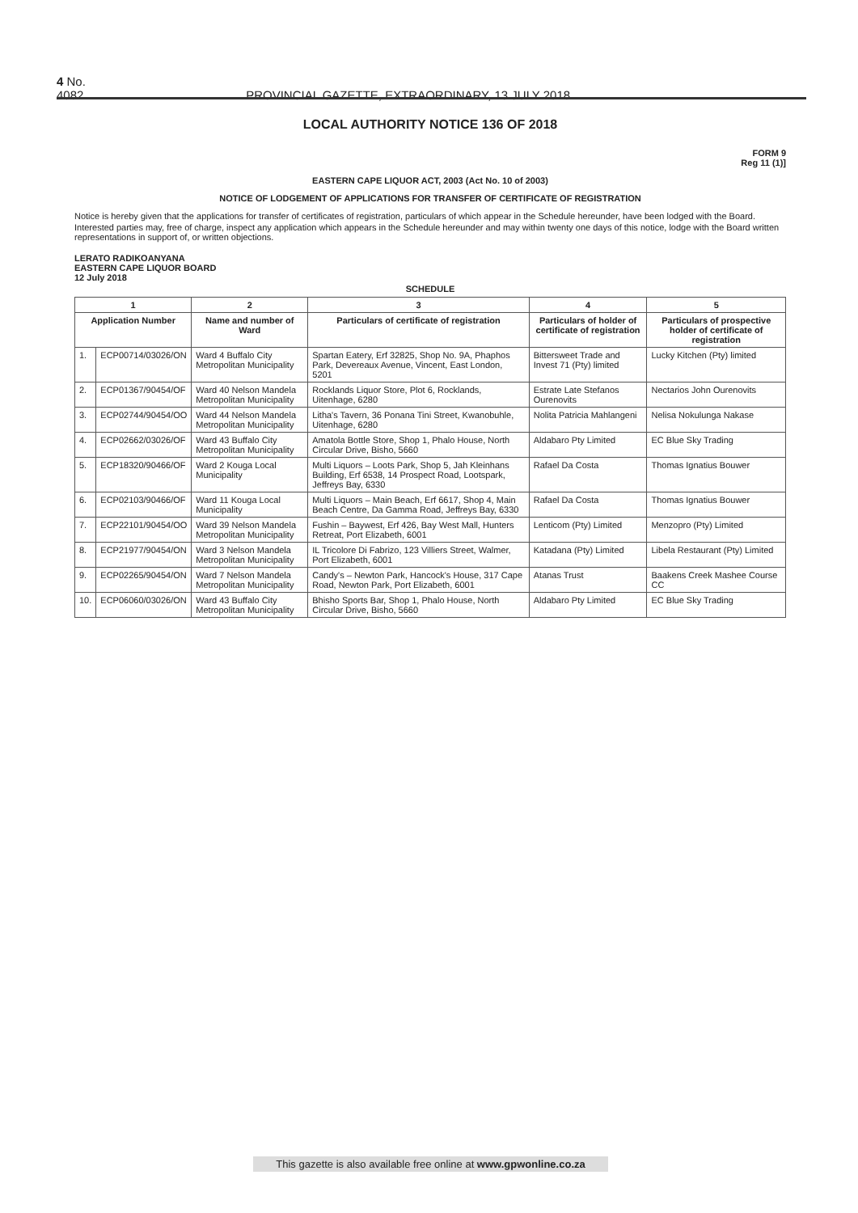4 No. 4082 PROVINCIAL GAZETTE, EXTRAORDINARY, 13 JULY 2018
LOCAL AUTHORITY NOTICE 136 OF 2018
FORM 9
Reg 11 (1)]
EASTERN CAPE LIQUOR ACT, 2003 (Act No. 10 of 2003)
NOTICE OF LODGEMENT OF APPLICATIONS FOR TRANSFER OF CERTIFICATE OF REGISTRATION
Notice is hereby given that the applications for transfer of certificates of registration, particulars of which appear in the Schedule hereunder, have been lodged with the Board.
Interested parties may, free of charge, inspect any application which appears in the Schedule hereunder and may within twenty one days of this notice, lodge with the Board written representations in support of, or written objections.
LERATO RADIKOANYANA
EASTERN CAPE LIQUOR BOARD
12 July 2018
SCHEDULE
| 1 | | 2 | 3 | 4 | 5 |
| --- | --- | --- | --- | --- | --- |
| Application Number | | Name and number of Ward | Particulars of certificate of registration | Particulars of holder of certificate of registration | Particulars of prospective holder of certificate of registration |
| 1. | ECP00714/03026/ON | Ward 4 Buffalo City Metropolitan Municipality | Spartan Eatery, Erf 32825, Shop No. 9A, Phaphos Park, Devereaux Avenue, Vincent, East London, 5201 | Bittersweet Trade and Invest 71 (Pty) limited | Lucky Kitchen (Pty) limited |
| 2. | ECP01367/90454/OF | Ward 40 Nelson Mandela Metropolitan Municipality | Rocklands Liquor Store, Plot 6, Rocklands, Uitenhage, 6280 | Estrate Late Stefanos Ourenovits | Nectarios John Ourenovits |
| 3. | ECP02744/90454/OO | Ward 44 Nelson Mandela Metropolitan Municipality | Litha's Tavern, 36 Ponana Tini Street, Kwanobuhle, Uitenhage, 6280 | Nolita Patricia Mahlangeni | Nelisa Nokulunga Nakase |
| 4. | ECP02662/03026/OF | Ward 43 Buffalo City Metropolitan Municipality | Amatola Bottle Store, Shop 1, Phalo House, North Circular Drive, Bisho, 5660 | Aldabaro Pty Limited | EC Blue Sky Trading |
| 5. | ECP18320/90466/OF | Ward 2 Kouga Local Municipality | Multi Liquors – Loots Park, Shop 5, Jah Kleinhans Building, Erf 6538, 14 Prospect Road, Lootspark, Jeffreys Bay, 6330 | Rafael Da Costa | Thomas Ignatius Bouwer |
| 6. | ECP02103/90466/OF | Ward 11 Kouga Local Municipality | Multi Liquors – Main Beach, Erf 6617, Shop 4, Main Beach Centre, Da Gamma Road, Jeffreys Bay, 6330 | Rafael Da Costa | Thomas Ignatius Bouwer |
| 7. | ECP22101/90454/OO | Ward 39 Nelson Mandela Metropolitan Municipality | Fushin – Baywest, Erf 426, Bay West Mall, Hunters Retreat, Port Elizabeth, 6001 | Lenticom (Pty) Limited | Menzopro (Pty) Limited |
| 8. | ECP21977/90454/ON | Ward 3 Nelson Mandela Metropolitan Municipality | IL Tricolore Di Fabrizo, 123 Villiers Street, Walmer, Port Elizabeth, 6001 | Katadana (Pty) Limited | Libela Restaurant (Pty) Limited |
| 9. | ECP02265/90454/ON | Ward 7 Nelson Mandela Metropolitan Municipality | Candy's – Newton Park, Hancock's House, 317 Cape Road, Newton Park, Port Elizabeth, 6001 | Atanas Trust | Baakens Creek Mashee Course CC |
| 10. | ECP06060/03026/ON | Ward 43 Buffalo City Metropolitan Municipality | Bhisho Sports Bar, Shop 1, Phalo House, North Circular Drive, Bisho, 5660 | Aldabaro Pty Limited | EC Blue Sky Trading |
This gazette is also available free online at www.gpwonline.co.za